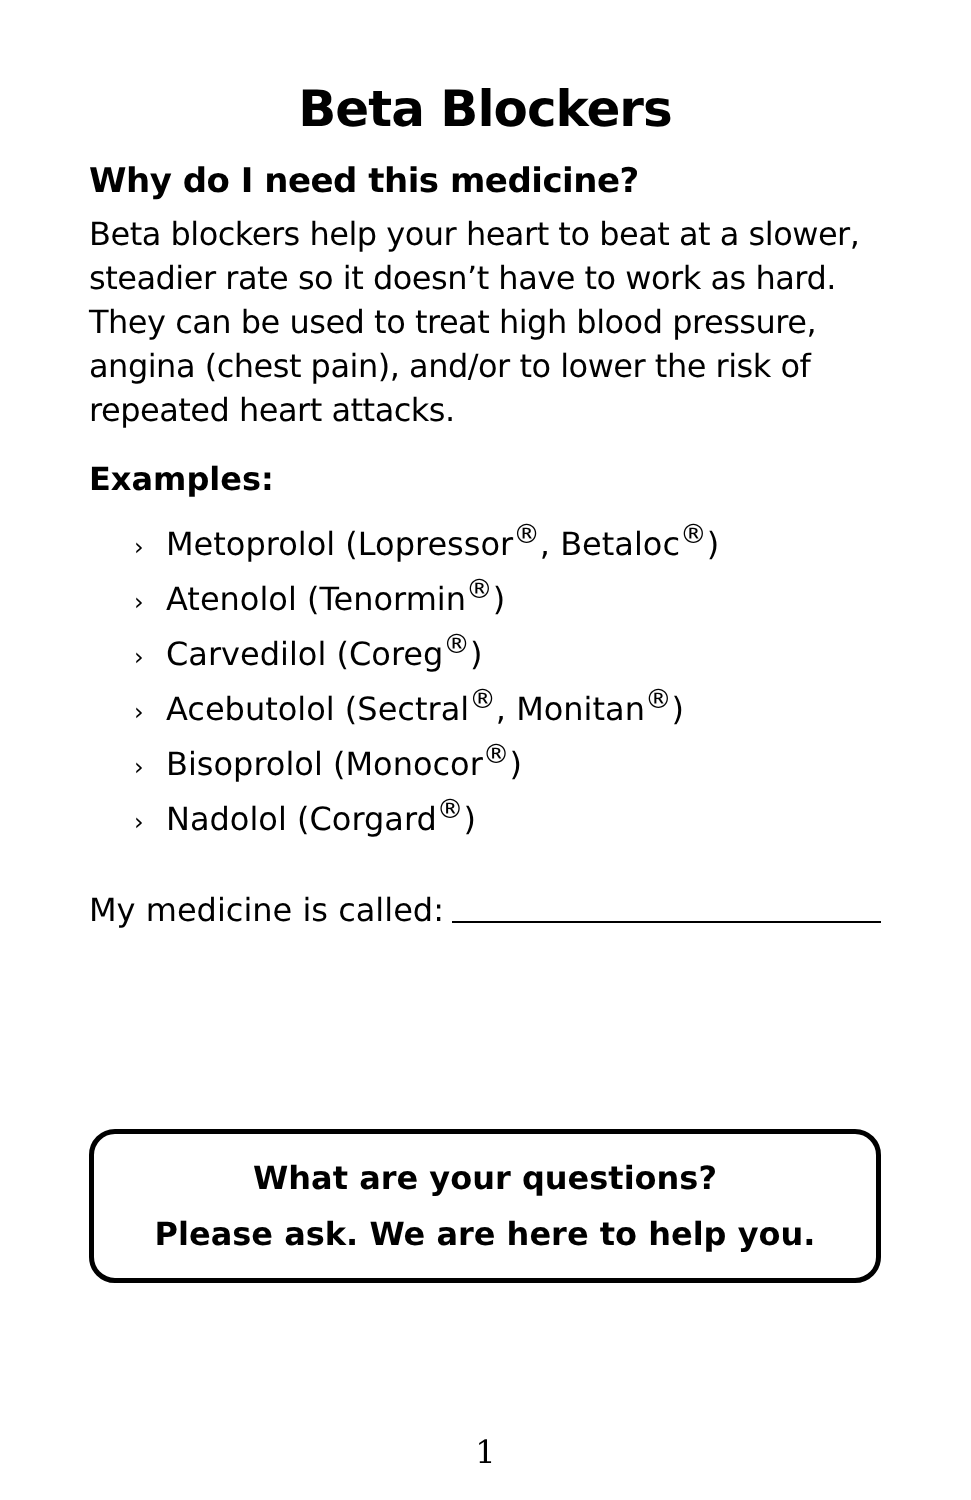Beta Blockers
Why do I need this medicine?
Beta blockers help your heart to beat at a slower, steadier rate so it doesn’t have to work as hard. They can be used to treat high blood pressure, angina (chest pain), and/or to lower the risk of repeated heart attacks.
Examples:
› Metoprolol (Lopressor<sup>®</sup>, Betaloc<sup>®</sup>)
› Atenolol (Tenormin<sup>®</sup>)
› Carvedilol (Coreg<sup>®</sup>)
› Acebutolol (Sectral<sup>®</sup>, Monitan<sup>®</sup>)
› Bisoprolol (Monocor<sup>®</sup>)
› Nadolol (Corgard<sup>®</sup>)
My medicine is called:
What are your questions?
Please ask. We are here to help you.
1